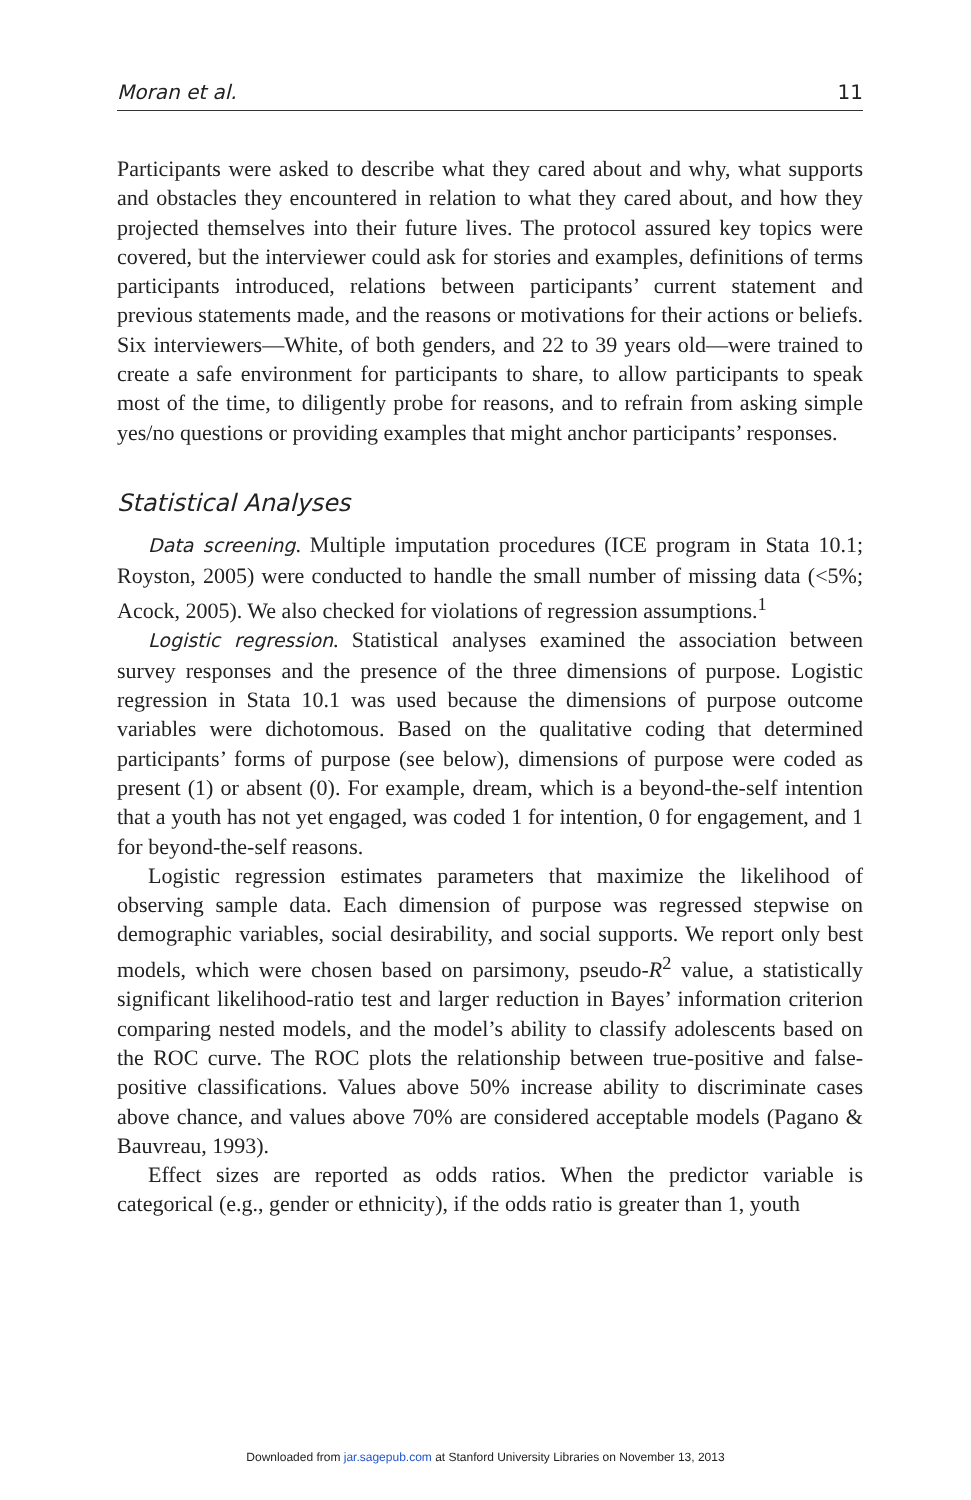Moran et al. 11
Participants were asked to describe what they cared about and why, what supports and obstacles they encountered in relation to what they cared about, and how they projected themselves into their future lives. The protocol assured key topics were covered, but the interviewer could ask for stories and examples, definitions of terms participants introduced, relations between participants’ current statement and previous statements made, and the reasons or motivations for their actions or beliefs. Six interviewers—White, of both genders, and 22 to 39 years old—were trained to create a safe environment for participants to share, to allow participants to speak most of the time, to diligently probe for reasons, and to refrain from asking simple yes/no questions or providing examples that might anchor participants’ responses.
Statistical Analyses
Data screening. Multiple imputation procedures (ICE program in Stata 10.1; Royston, 2005) were conducted to handle the small number of missing data (<5%; Acock, 2005). We also checked for violations of regression assumptions.<sup>1</sup>
Logistic regression. Statistical analyses examined the association between survey responses and the presence of the three dimensions of purpose. Logistic regression in Stata 10.1 was used because the dimensions of purpose outcome variables were dichotomous. Based on the qualitative coding that determined participants’ forms of purpose (see below), dimensions of purpose were coded as present (1) or absent (0). For example, dream, which is a beyond-the-self intention that a youth has not yet engaged, was coded 1 for intention, 0 for engagement, and 1 for beyond-the-self reasons.
Logistic regression estimates parameters that maximize the likelihood of observing sample data. Each dimension of purpose was regressed stepwise on demographic variables, social desirability, and social supports. We report only best models, which were chosen based on parsimony, pseudo-R<sup>2</sup> value, a statistically significant likelihood-ratio test and larger reduction in Bayes’ information criterion comparing nested models, and the model’s ability to classify adolescents based on the ROC curve. The ROC plots the relationship between true-positive and false-positive classifications. Values above 50% increase ability to discriminate cases above chance, and values above 70% are considered acceptable models (Pagano & Bauvreau, 1993).
Effect sizes are reported as odds ratios. When the predictor variable is categorical (e.g., gender or ethnicity), if the odds ratio is greater than 1, youth
Downloaded from jar.sagepub.com at Stanford University Libraries on November 13, 2013